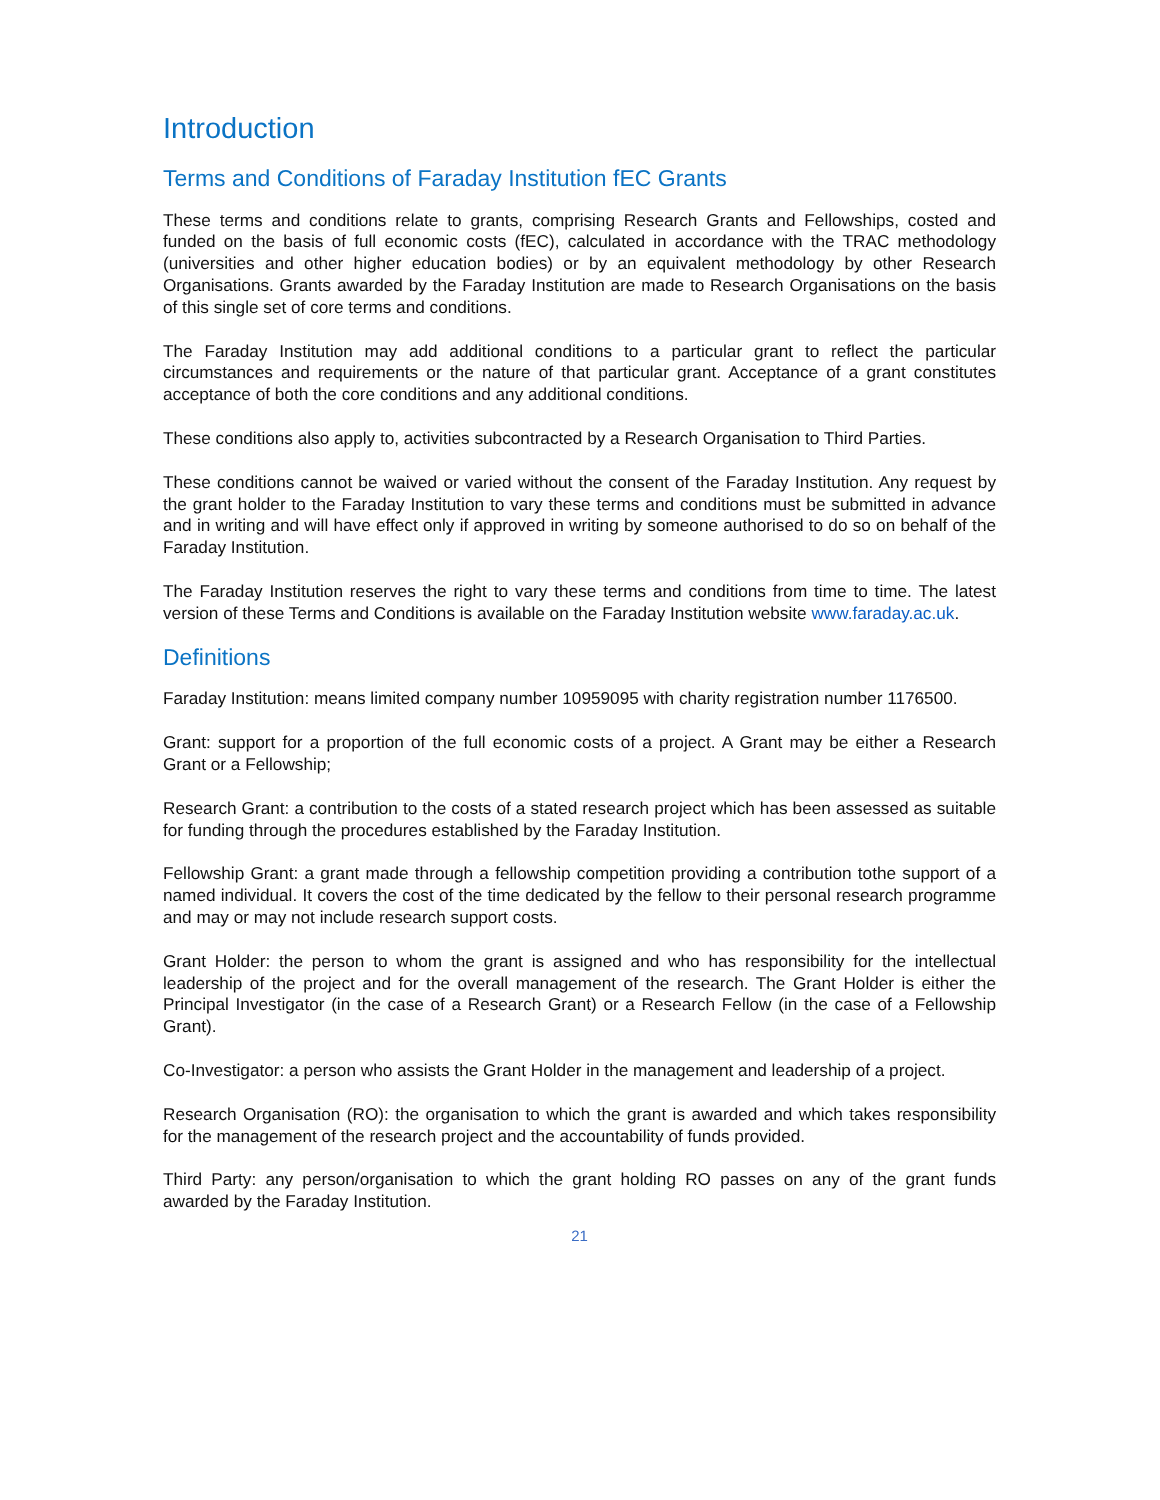Introduction
Terms and Conditions of Faraday Institution fEC Grants
These terms and conditions relate to grants, comprising Research Grants and Fellowships, costed and funded on the basis of full economic costs (fEC), calculated in accordance with the TRAC methodology (universities and other higher education bodies) or by an equivalent methodology by other Research Organisations. Grants awarded by the Faraday Institution are made to Research Organisations on the basis of this single set of core terms and conditions.
The Faraday Institution may add additional conditions to a particular grant to reflect the particular circumstances and requirements or the nature of that particular grant. Acceptance of a grant constitutes acceptance of both the core conditions and any additional conditions.
These conditions also apply to, activities subcontracted by a Research Organisation to Third Parties.
These conditions cannot be waived or varied without the consent of the Faraday Institution. Any request by the grant holder to the Faraday Institution to vary these terms and conditions must be submitted in advance and in writing and will have effect only if approved in writing by someone authorised to do so on behalf of the Faraday Institution.
The Faraday Institution reserves the right to vary these terms and conditions from time to time. The latest version of these Terms and Conditions is available on the Faraday Institution website www.faraday.ac.uk.
Definitions
Faraday Institution: means limited company number 10959095 with charity registration number 1176500.
Grant: support for a proportion of the full economic costs of a project. A Grant may be either a Research Grant or a Fellowship;
Research Grant: a contribution to the costs of a stated research project which has been assessed as suitable for funding through the procedures established by the Faraday Institution.
Fellowship Grant: a grant made through a fellowship competition providing a contribution tothe support of a named individual. It covers the cost of the time dedicated by the fellow to their personal research programme and may or may not include research support costs.
Grant Holder: the person to whom the grant is assigned and who has responsibility for the intellectual leadership of the project and for the overall management of the research. The Grant Holder is either the Principal Investigator (in the case of a Research Grant) or a Research Fellow (in the case of a Fellowship Grant).
Co-Investigator: a person who assists the Grant Holder in the management and leadership of a project.
Research Organisation (RO): the organisation to which the grant is awarded and which takes responsibility for the management of the research project and the accountability of funds provided.
Third Party: any person/organisation to which the grant holding RO passes on any of the grant funds awarded by the Faraday Institution.
21